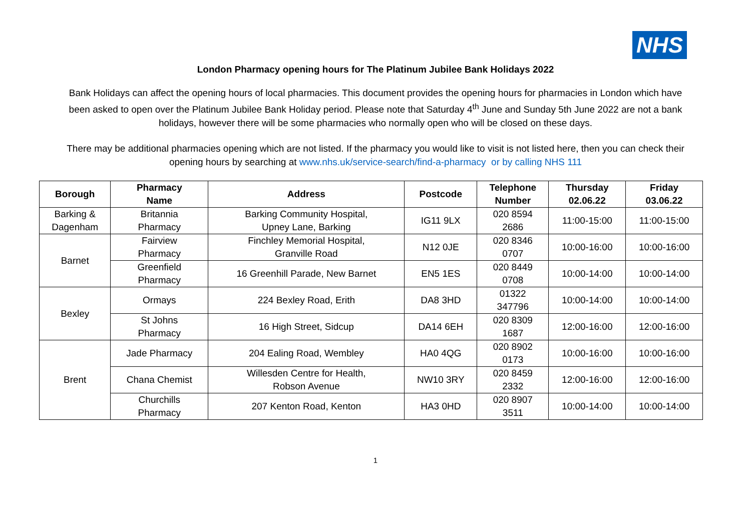NHS
London Pharmacy opening hours for The Platinum Jubilee Bank Holidays 2022
Bank Holidays can affect the opening hours of local pharmacies. This document provides the opening hours for pharmacies in London which have been asked to open over the Platinum Jubilee Bank Holiday period. Please note that Saturday 4<sup>th</sup> June and Sunday 5th June 2022 are not a bank holidays, however there will be some pharmacies who normally open who will be closed on these days.
There may be additional pharmacies opening which are not listed. If the pharmacy you would like to visit is not listed here, then you can check their opening hours by searching at www.nhs.uk/service-search/find-a-pharmacy or by calling NHS 111
| Borough | Pharmacy Name | Address | Postcode | Telephone Number | Thursday 02.06.22 | Friday 03.06.22 |
| --- | --- | --- | --- | --- | --- | --- |
| Barking & Dagenham | Britannia Pharmacy | Barking Community Hospital, Upney Lane, Barking | IG11 9LX | 020 8594 2686 | 11:00-15:00 | 11:00-15:00 |
| Barnet | Fairview Pharmacy | Finchley Memorial Hospital, Granville Road | N12 0JE | 020 8346 0707 | 10:00-16:00 | 10:00-16:00 |
| | Greenfield Pharmacy | 16 Greenhill Parade, New Barnet | EN5 1ES | 020 8449 0708 | 10:00-14:00 | 10:00-14:00 |
| Bexley | Ormays | 224 Bexley Road, Erith | DA8 3HD | 01322 347796 | 10:00-14:00 | 10:00-14:00 |
| | St Johns Pharmacy | 16 High Street, Sidcup | DA14 6EH | 020 8309 1687 | 12:00-16:00 | 12:00-16:00 |
| Brent | Jade Pharmacy | 204 Ealing Road, Wembley | HA0 4QG | 020 8902 0173 | 10:00-16:00 | 10:00-16:00 |
| | Chana Chemist | Willesden Centre for Health, Robson Avenue | NW10 3RY | 020 8459 2332 | 12:00-16:00 | 12:00-16:00 |
| | Churchills Pharmacy | 207 Kenton Road, Kenton | HA3 0HD | 020 8907 3511 | 10:00-14:00 | 10:00-14:00 |
1